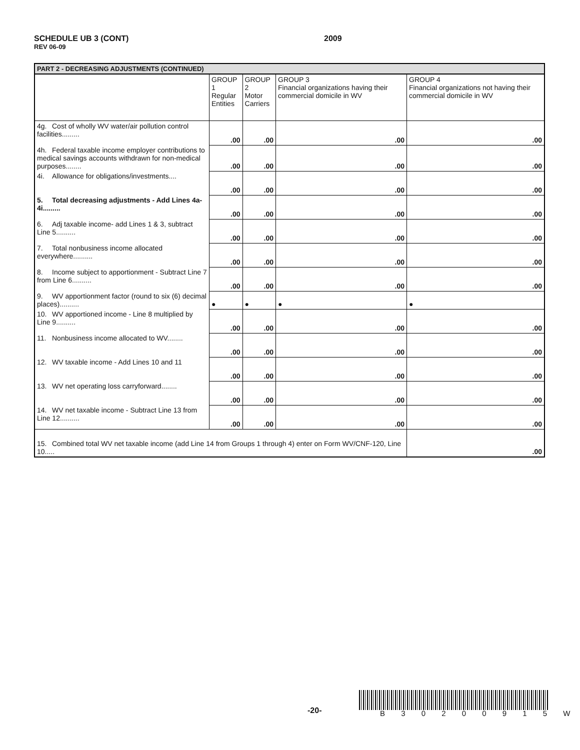SCHEDULE UB 3 (CONT)
REV 06-09
2009
| PART 2 - DECREASING ADJUSTMENTS (CONTINUED) | | | | |
| --- | --- | --- | --- | --- |
| | GROUP 1 Regular Entities | GROUP 2 Motor Carriers | GROUP 3 Financial organizations having their commercial domicile in WV | GROUP 4 Financial organizations not having their commercial domicile in WV |
| 4g. Cost of wholly WV water/air pollution control facilities......... | .00 | .00 | .00 | .00 |
| 4h. Federal taxable income employer contributions to medical savings accounts withdrawn for non-medical purposes........ | .00 | .00 | .00 | .00 |
| 4i. Allowance for obligations/investments.... | .00 | .00 | .00 | .00 |
| 5. Total decreasing adjustments - Add Lines 4a-4i......... | .00 | .00 | .00 | .00 |
| 6. Adj taxable income- add Lines 1 & 3, subtract Line 5.......... | .00 | .00 | .00 | .00 |
| 7. Total nonbusiness income allocated everywhere.......... | .00 | .00 | .00 | .00 |
| 8. Income subject to apportionment - Subtract Line 7 from Line 6.......... | .00 | .00 | .00 | .00 |
| 9. WV apportionment factor (round to six (6) decimal places).......... | ● | ● | ● | ● |
| 10. WV apportioned income - Line 8 multiplied by Line 9.......... | .00 | .00 | .00 | .00 |
| 11. Nonbusiness income allocated to WV........ | .00 | .00 | .00 | .00 |
| 12. WV taxable income - Add Lines 10 and 11 | .00 | .00 | .00 | .00 |
| 13. WV net operating loss carryforward........ | .00 | .00 | .00 | .00 |
| 14. WV net taxable income - Subtract Line 13 from Line 12.......... | .00 | .00 | .00 | .00 |
| 15. Combined total WV net taxable income (add Line 14 from Groups 1 through 4) enter on Form WV/CNF-120, Line 10..... | | | | .00 |
-20- B 3 0 2 0 0 9 1 5 W